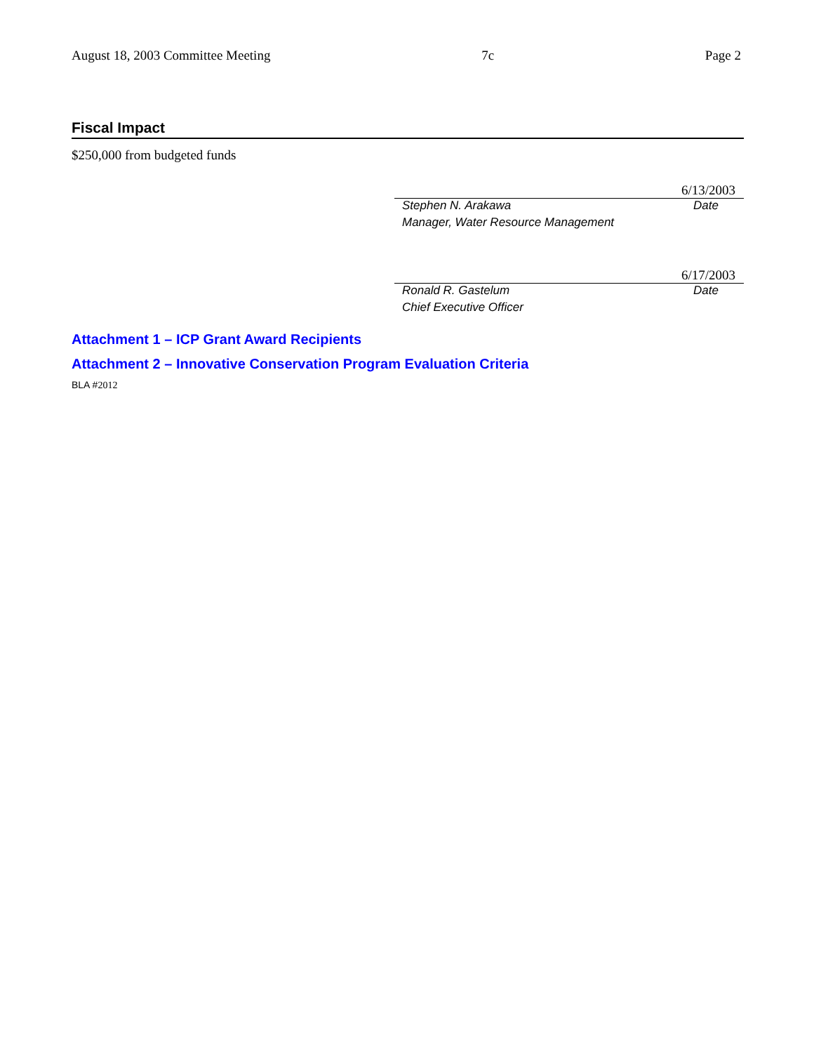August 18, 2003 Committee Meeting 7c Page 2
Fiscal Impact
$250,000 from budgeted funds
6/13/2003
Stephen N. Arakawa Date
Manager, Water Resource Management
6/17/2003
Ronald R. Gastelum Date
Chief Executive Officer
Attachment 1 – ICP Grant Award Recipients
Attachment 2 – Innovative Conservation Program Evaluation Criteria
BLA #2012